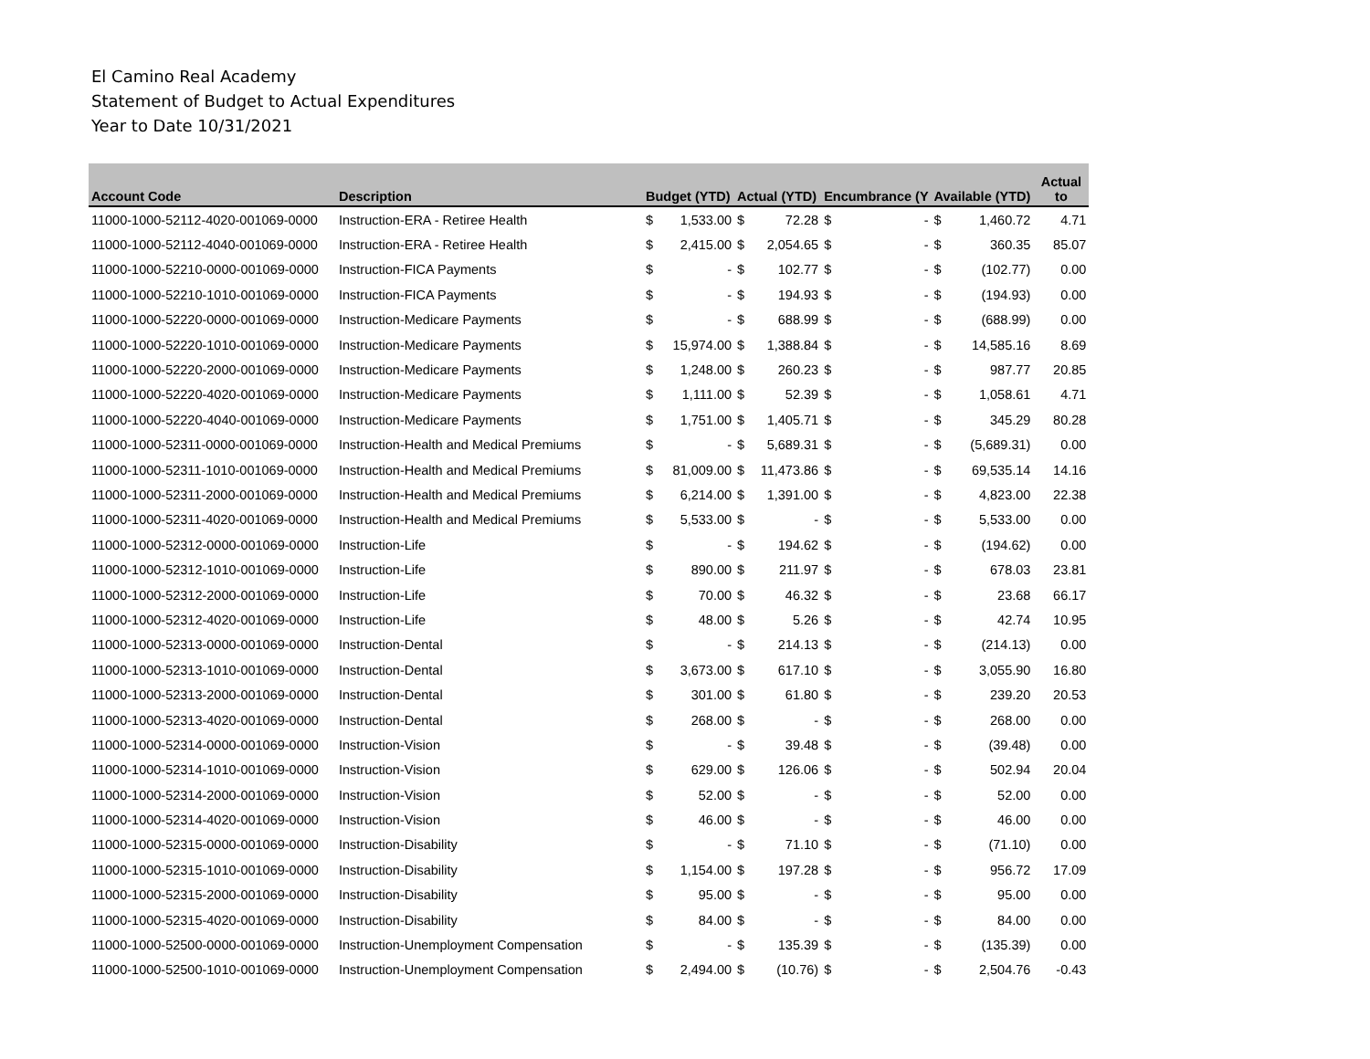El Camino Real Academy
Statement of Budget to Actual Expenditures
Year to Date 10/31/2021
| Account Code | Description | Budget (YTD) | | Actual (YTD) | | Encumbrance (Y | | Available (YTD) | | Actual to |
| --- | --- | --- | --- | --- | --- | --- | --- | --- | --- | --- |
| 11000-1000-52112-4020-001069-0000 | Instruction-ERA - Retiree Health | $ | 1,533.00 | $ | 72.28 | $ | - | $ | 1,460.72 | 4.71 |
| 11000-1000-52112-4040-001069-0000 | Instruction-ERA - Retiree Health | $ | 2,415.00 | $ | 2,054.65 | $ | - | $ | 360.35 | 85.07 |
| 11000-1000-52210-0000-001069-0000 | Instruction-FICA Payments | $ | - | $ | 102.77 | $ | - | $ | (102.77) | 0.00 |
| 11000-1000-52210-1010-001069-0000 | Instruction-FICA Payments | $ | - | $ | 194.93 | $ | - | $ | (194.93) | 0.00 |
| 11000-1000-52220-0000-001069-0000 | Instruction-Medicare Payments | $ | - | $ | 688.99 | $ | - | $ | (688.99) | 0.00 |
| 11000-1000-52220-1010-001069-0000 | Instruction-Medicare Payments | $ | 15,974.00 | $ | 1,388.84 | $ | - | $ | 14,585.16 | 8.69 |
| 11000-1000-52220-2000-001069-0000 | Instruction-Medicare Payments | $ | 1,248.00 | $ | 260.23 | $ | - | $ | 987.77 | 20.85 |
| 11000-1000-52220-4020-001069-0000 | Instruction-Medicare Payments | $ | 1,111.00 | $ | 52.39 | $ | - | $ | 1,058.61 | 4.71 |
| 11000-1000-52220-4040-001069-0000 | Instruction-Medicare Payments | $ | 1,751.00 | $ | 1,405.71 | $ | - | $ | 345.29 | 80.28 |
| 11000-1000-52311-0000-001069-0000 | Instruction-Health and Medical Premiums | $ | - | $ | 5,689.31 | $ | - | $ | (5,689.31) | 0.00 |
| 11000-1000-52311-1010-001069-0000 | Instruction-Health and Medical Premiums | $ | 81,009.00 | $ | 11,473.86 | $ | - | $ | 69,535.14 | 14.16 |
| 11000-1000-52311-2000-001069-0000 | Instruction-Health and Medical Premiums | $ | 6,214.00 | $ | 1,391.00 | $ | - | $ | 4,823.00 | 22.38 |
| 11000-1000-52311-4020-001069-0000 | Instruction-Health and Medical Premiums | $ | 5,533.00 | $ | - | $ | - | $ | 5,533.00 | 0.00 |
| 11000-1000-52312-0000-001069-0000 | Instruction-Life | $ | - | $ | 194.62 | $ | - | $ | (194.62) | 0.00 |
| 11000-1000-52312-1010-001069-0000 | Instruction-Life | $ | 890.00 | $ | 211.97 | $ | - | $ | 678.03 | 23.81 |
| 11000-1000-52312-2000-001069-0000 | Instruction-Life | $ | 70.00 | $ | 46.32 | $ | - | $ | 23.68 | 66.17 |
| 11000-1000-52312-4020-001069-0000 | Instruction-Life | $ | 48.00 | $ | 5.26 | $ | - | $ | 42.74 | 10.95 |
| 11000-1000-52313-0000-001069-0000 | Instruction-Dental | $ | - | $ | 214.13 | $ | - | $ | (214.13) | 0.00 |
| 11000-1000-52313-1010-001069-0000 | Instruction-Dental | $ | 3,673.00 | $ | 617.10 | $ | - | $ | 3,055.90 | 16.80 |
| 11000-1000-52313-2000-001069-0000 | Instruction-Dental | $ | 301.00 | $ | 61.80 | $ | - | $ | 239.20 | 20.53 |
| 11000-1000-52313-4020-001069-0000 | Instruction-Dental | $ | 268.00 | $ | - | $ | - | $ | 268.00 | 0.00 |
| 11000-1000-52314-0000-001069-0000 | Instruction-Vision | $ | - | $ | 39.48 | $ | - | $ | (39.48) | 0.00 |
| 11000-1000-52314-1010-001069-0000 | Instruction-Vision | $ | 629.00 | $ | 126.06 | $ | - | $ | 502.94 | 20.04 |
| 11000-1000-52314-2000-001069-0000 | Instruction-Vision | $ | 52.00 | $ | - | $ | - | $ | 52.00 | 0.00 |
| 11000-1000-52314-4020-001069-0000 | Instruction-Vision | $ | 46.00 | $ | - | $ | - | $ | 46.00 | 0.00 |
| 11000-1000-52315-0000-001069-0000 | Instruction-Disability | $ | - | $ | 71.10 | $ | - | $ | (71.10) | 0.00 |
| 11000-1000-52315-1010-001069-0000 | Instruction-Disability | $ | 1,154.00 | $ | 197.28 | $ | - | $ | 956.72 | 17.09 |
| 11000-1000-52315-2000-001069-0000 | Instruction-Disability | $ | 95.00 | $ | - | $ | - | $ | 95.00 | 0.00 |
| 11000-1000-52315-4020-001069-0000 | Instruction-Disability | $ | 84.00 | $ | - | $ | - | $ | 84.00 | 0.00 |
| 11000-1000-52500-0000-001069-0000 | Instruction-Unemployment Compensation | $ | - | $ | 135.39 | $ | - | $ | (135.39) | 0.00 |
| 11000-1000-52500-1010-001069-0000 | Instruction-Unemployment Compensation | $ | 2,494.00 | $ | (10.76) | $ | - | $ | 2,504.76 | -0.43 |